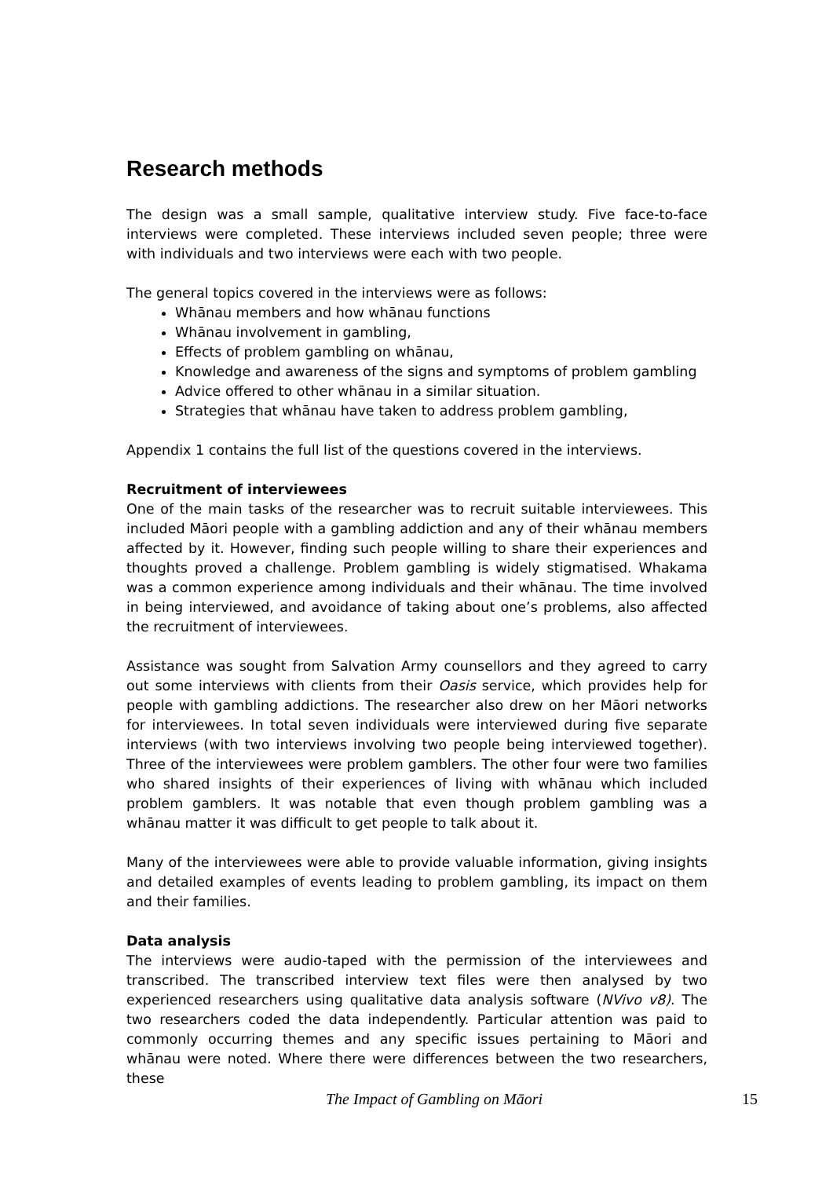Research methods
The design was a small sample, qualitative interview study. Five face-to-face interviews were completed. These interviews included seven people; three were with individuals and two interviews were each with two people.
The general topics covered in the interviews were as follows:
Whānau members and how whānau functions
Whānau involvement in gambling,
Effects of problem gambling on whānau,
Knowledge and awareness of the signs and symptoms of problem gambling
Advice offered to other whānau in a similar situation.
Strategies that whānau have taken to address problem gambling,
Appendix 1 contains the full list of the questions covered in the interviews.
Recruitment of interviewees
One of the main tasks of the researcher was to recruit suitable interviewees. This included Māori people with a gambling addiction and any of their whānau members affected by it. However, finding such people willing to share their experiences and thoughts proved a challenge. Problem gambling is widely stigmatised. Whakama was a common experience among individuals and their whānau. The time involved in being interviewed, and avoidance of taking about one’s problems, also affected the recruitment of interviewees.
Assistance was sought from Salvation Army counsellors and they agreed to carry out some interviews with clients from their Oasis service, which provides help for people with gambling addictions. The researcher also drew on her Māori networks for interviewees. In total seven individuals were interviewed during five separate interviews (with two interviews involving two people being interviewed together). Three of the interviewees were problem gamblers. The other four were two families who shared insights of their experiences of living with whānau which included problem gamblers. It was notable that even though problem gambling was a whānau matter it was difficult to get people to talk about it.
Many of the interviewees were able to provide valuable information, giving insights and detailed examples of events leading to problem gambling, its impact on them and their families.
Data analysis
The interviews were audio-taped with the permission of the interviewees and transcribed. The transcribed interview text files were then analysed by two experienced researchers using qualitative data analysis software (NVivo v8). The two researchers coded the data independently. Particular attention was paid to commonly occurring themes and any specific issues pertaining to Māori and whānau were noted. Where there were differences between the two researchers, these
The Impact of Gambling on Māori 15